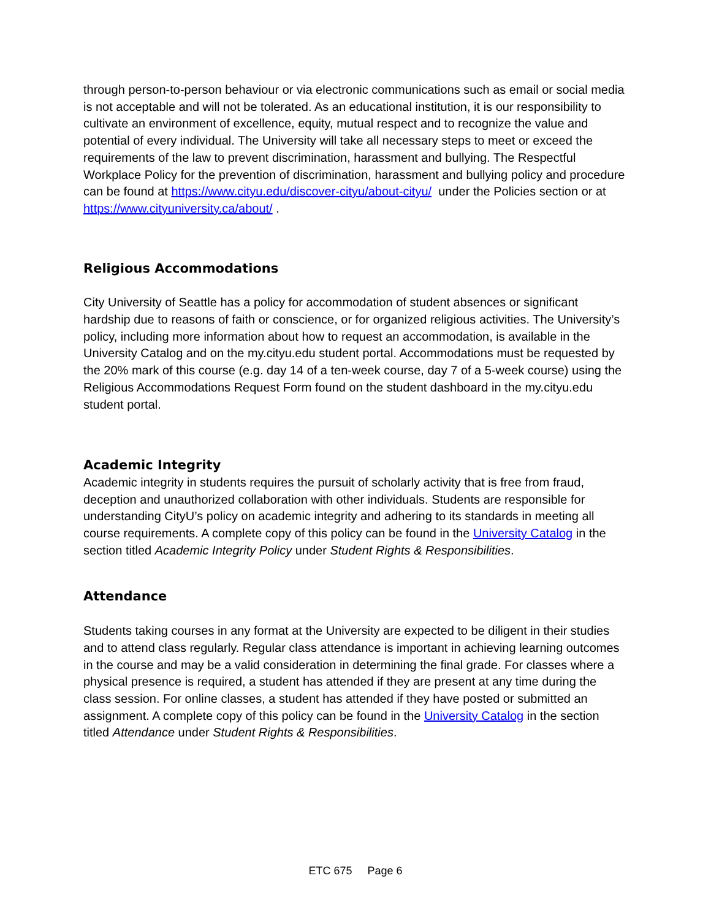through person-to-person behaviour or via electronic communications such as email or social media is not acceptable and will not be tolerated. As an educational institution, it is our responsibility to cultivate an environment of excellence, equity, mutual respect and to recognize the value and potential of every individual. The University will take all necessary steps to meet or exceed the requirements of the law to prevent discrimination, harassment and bullying. The Respectful Workplace Policy for the prevention of discrimination, harassment and bullying policy and procedure can be found at https://www.cityu.edu/discover-cityu/about-cityu/ under the Policies section or at https://www.cityuniversity.ca/about/ .
Religious Accommodations
City University of Seattle has a policy for accommodation of student absences or significant hardship due to reasons of faith or conscience, or for organized religious activities. The University’s policy, including more information about how to request an accommodation, is available in the University Catalog and on the my.cityu.edu student portal. Accommodations must be requested by the 20% mark of this course (e.g. day 14 of a ten-week course, day 7 of a 5-week course) using the Religious Accommodations Request Form found on the student dashboard in the my.cityu.edu student portal.
Academic Integrity
Academic integrity in students requires the pursuit of scholarly activity that is free from fraud, deception and unauthorized collaboration with other individuals. Students are responsible for understanding CityU’s policy on academic integrity and adhering to its standards in meeting all course requirements. A complete copy of this policy can be found in the University Catalog in the section titled Academic Integrity Policy under Student Rights & Responsibilities.
Attendance
Students taking courses in any format at the University are expected to be diligent in their studies and to attend class regularly. Regular class attendance is important in achieving learning outcomes in the course and may be a valid consideration in determining the final grade. For classes where a physical presence is required, a student has attended if they are present at any time during the class session. For online classes, a student has attended if they have posted or submitted an assignment. A complete copy of this policy can be found in the University Catalog in the section titled Attendance under Student Rights & Responsibilities.
ETC 675 Page 6